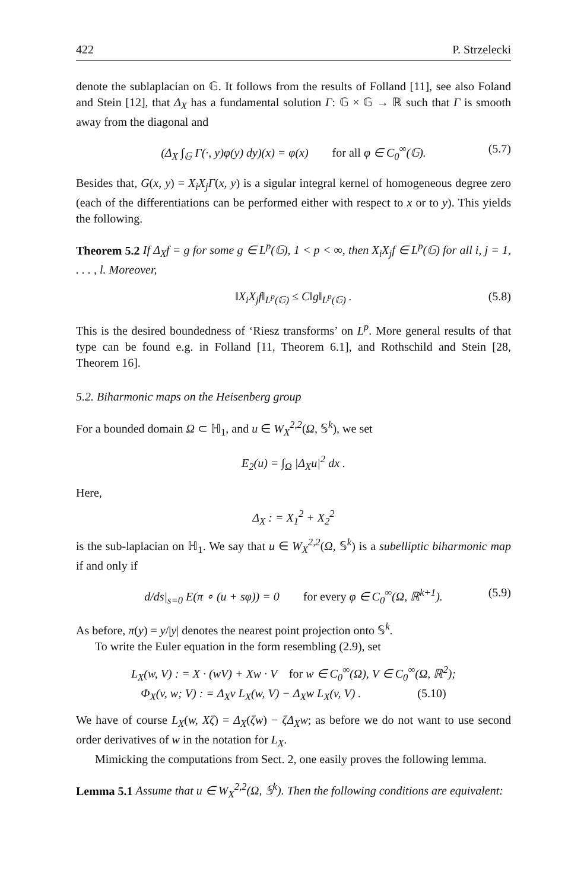422 P. Strzelecki
denote the sublaplacian on 𝔾. It follows from the results of Folland [11], see also Foland and Stein [12], that Δ<sub>X</sub> has a fundamental solution Γ: 𝔾 × 𝔾 → ℝ such that Γ is smooth away from the diagonal and
(Δ<sub>X</sub> ∫<sub>𝔾</sub> Γ(·, y)φ(y) dy)(x) = φ(x) for all φ ∈ C<sub>0</sub><sup>∞</sup>(𝔾). (5.7)
Besides that, G(x, y) = X<sub>i</sub>X<sub>j</sub>Γ(x, y) is a sigular integral kernel of homogeneous degree zero (each of the differentiations can be performed either with respect to x or to y). This yields the following.
Theorem 5.2 If Δ<sub>X</sub>f = g for some g ∈ L<sup>p</sup>(𝔾), 1 < p < ∞, then X<sub>i</sub>X<sub>j</sub>f ∈ L<sup>p</sup>(𝔾) for all i, j = 1, . . . , l. Moreover,
‖X<sub>i</sub>X<sub>j</sub>f‖<sub>L<sup>p</sup>(𝔾)</sub> ≤ C‖g‖<sub>L<sup>p</sup>(𝔾)</sub> . (5.8)
This is the desired boundedness of ‘Riesz transforms’ on L<sup>p</sup>. More general results of that type can be found e.g. in Folland [11, Theorem 6.1], and Rothschild and Stein [28, Theorem 16].
5.2. Biharmonic maps on the Heisenberg group
For a bounded domain Ω ⊂ ℍ<sub>1</sub>, and u ∈ W<sub>X</sub><sup>2,2</sup>(Ω, 𝕊<sup>k</sup>), we set
E<sub>2</sub>(u) = ∫<sub>Ω</sub> |Δ<sub>X</sub>u|<sup>2</sup> dx .
Here,
Δ<sub>X</sub> : = X<sub>1</sub><sup>2</sup> + X<sub>2</sub><sup>2</sup>
is the sub-laplacian on ℍ<sub>1</sub>. We say that u ∈ W<sub>X</sub><sup>2,2</sup>(Ω, 𝕊<sup>k</sup>) is a subelliptic biharmonic map if and only if
d/ds|<sub>s=0</sub> E(π ∘ (u + sφ)) = 0 for every φ ∈ C<sub>0</sub><sup>∞</sup>(Ω, ℝ<sup>k+1</sup>). (5.9)
As before, π(y) = y/|y| denotes the nearest point projection onto 𝕊<sup>k</sup>.
To write the Euler equation in the form resembling (2.9), set
L<sub>X</sub>(w, V) : = X · (wV) + Xw · V for w ∈ C<sub>0</sub><sup>∞</sup>(Ω), V ∈ C<sub>0</sub><sup>∞</sup>(Ω, ℝ<sup>2</sup>);
Φ<sub>X</sub>(v, w; V) : = Δ<sub>X</sub>v L<sub>X</sub>(w, V) − Δ<sub>X</sub>w L<sub>X</sub>(v, V) . (5.10)
We have of course L<sub>X</sub>(w, Xζ) = Δ<sub>X</sub>(ζw) − ζΔ<sub>X</sub>w; as before we do not want to use second order derivatives of w in the notation for L<sub>X</sub>.
Mimicking the computations from Sect. 2, one easily proves the following lemma.
Lemma 5.1 Assume that u ∈ W<sub>X</sub><sup>2,2</sup>(Ω, 𝕊<sup>k</sup>). Then the following conditions are equivalent: